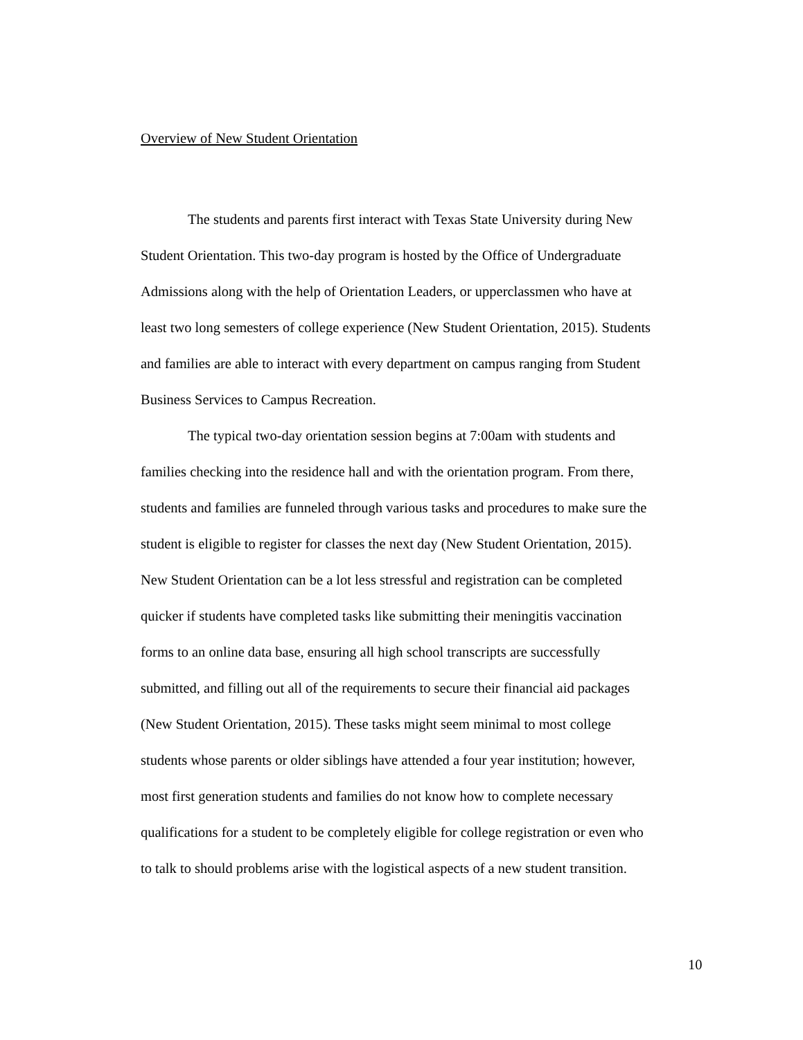Overview of New Student Orientation
The students and parents first interact with Texas State University during New
Student Orientation. This two-day program is hosted by the Office of Undergraduate
Admissions along with the help of Orientation Leaders, or upperclassmen who have at
least two long semesters of college experience (New Student Orientation, 2015). Students
and families are able to interact with every department on campus ranging from Student
Business Services to Campus Recreation.
The typical two-day orientation session begins at 7:00am with students and
families checking into the residence hall and with the orientation program. From there,
students and families are funneled through various tasks and procedures to make sure the
student is eligible to register for classes the next day (New Student Orientation, 2015).
New Student Orientation can be a lot less stressful and registration can be completed
quicker if students have completed tasks like submitting their meningitis vaccination
forms to an online data base, ensuring all high school transcripts are successfully
submitted, and filling out all of the requirements to secure their financial aid packages
(New Student Orientation, 2015). These tasks might seem minimal to most college
students whose parents or older siblings have attended a four year institution; however,
most first generation students and families do not know how to complete necessary
qualifications for a student to be completely eligible for college registration or even who
to talk to should problems arise with the logistical aspects of a new student transition.
10